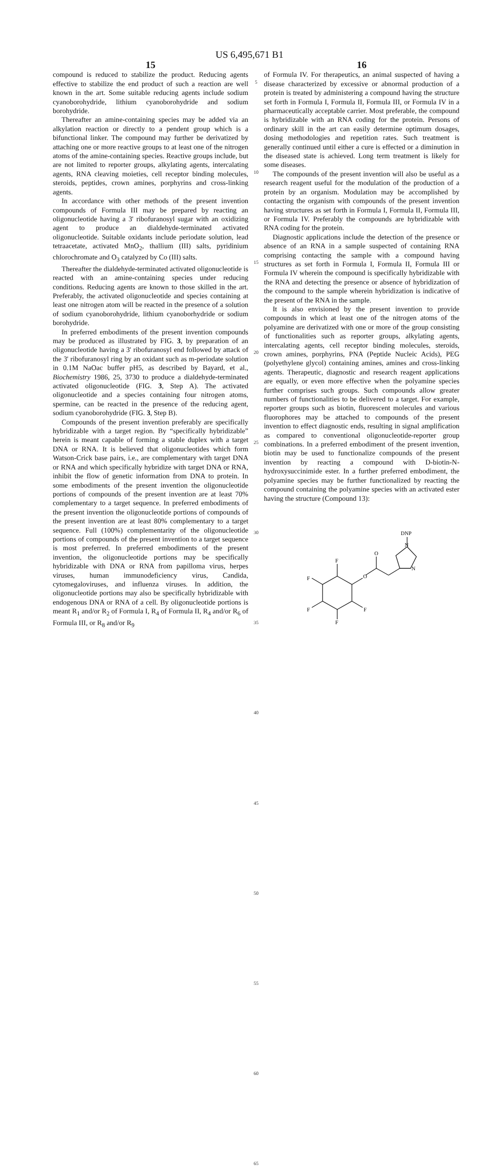US 6,495,671 B1
15
compound is reduced to stabilize the product. Reducing agents effective to stabilize the end product of such a reaction are well known in the art. Some suitable reducing agents include sodium cyanoborohydride, lithium cyanoborohydride and sodium borohydride.
Thereafter an amine-containing species may be added via an alkylation reaction or directly to a pendent group which is a bifunctional linker. The compound may further be derivatized by attaching one or more reactive groups to at least one of the nitrogen atoms of the amine-containing species. Reactive groups include, but are not limited to reporter groups, alkylating agents, intercalating agents, RNA cleaving moieties, cell receptor binding molecules, steroids, peptides, crown amines, porphyrins and cross-linking agents.
In accordance with other methods of the present invention compounds of Formula III may be prepared by reacting an oligonucleotide having a 3' ribofuranosyl sugar with an oxidizing agent to produce an dialdehyde-terminated activated oligonucleotide. Suitable oxidants include periodate solution, lead tetraacetate, activated MnO<sub>2</sub>, thallium (III) salts, pyridinium chlorochromate and O<sub>3</sub> catalyzed by Co (III) salts.
Thereafter the dialdehyde-terminated activated oligonucleotide is reacted with an amine-containing species under reducing conditions. Reducing agents are known to those skilled in the art. Preferably, the activated oligonucleotide and species containing at least one nitrogen atom will be reacted in the presence of a solution of sodium cyanoborohydride, lithium cyanoborhydride or sodium borohydride.
In preferred embodiments of the present invention compounds may be produced as illustrated by FIG. 3, by preparation of an oligonucleotide having a 3' ribofuranosyl end followed by attack of the 3' ribofuranosyl ring by an oxidant such as m-periodate solution in 0.1M NaOac buffer pH5, as described by Bayard, et al., Biochemistry 1986, 25, 3730 to produce a dialdehyde-terminated activated oligonucleotide (FIG. 3, Step A). The activated oligonucleotide and a species containing four nitrogen atoms, spermine, can be reacted in the presence of the reducing agent, sodium cyanoborohydride (FIG. 3, Step B).
Compounds of the present invention preferably are specifically hybridizable with a target region. By “specifically hybridizable” herein is meant capable of forming a stable duplex with a target DNA or RNA. It is believed that oligonucleotides which form Watson-Crick base pairs, i.e., are complementary with target DNA or RNA and which specifically hybridize with target DNA or RNA, inhibit the flow of genetic information from DNA to protein. In some embodiments of the present invention the oligonucleotide portions of compounds of the present invention are at least 70% complementary to a target sequence. In preferred embodiments of the present invention the oligonucleotide portions of compounds of the present invention are at least 80% complementary to a target sequence. Full (100%) complementarity of the oligonucleotide portions of compounds of the present invention to a target sequence is most preferred. In preferred embodiments of the present invention, the oligonucleotide portions may be specifically hybridizable with DNA or RNA from papilloma virus, herpes viruses, human immunodeficiency virus, Candida, cytomegaloviruses, and influenza viruses. In addition, the oligonucleotide portions may also be specifically hybridizable with endogenous DNA or RNA of a cell. By oligonucleotide portions is meant R<sub>1</sub> and/or R<sub>2</sub> of Formula I, R<sub>4</sub> of Formula II, R<sub>4</sub> and/or R<sub>6</sub> of Formula III, or R<sub>8</sub> and/or R<sub>9</sub>
5
10
15
20
25
30
35
40
45
50
55
60
65
16
of Formula IV. For therapeutics, an animal suspected of having a disease characterized by excessive or abnormal production of a protein is treated by administering a compound having the structure set forth in Formula I, Formula II, Formula III, or Formula IV in a pharmaceutically acceptable carrier. Most preferable, the compound is hybridizable with an RNA coding for the protein. Persons of ordinary skill in the art can easily determine optimum dosages, dosing methodologies and repetition rates. Such treatment is generally continued until either a cure is effected or a diminution in the diseased state is achieved. Long term treatment is likely for some diseases.
The compounds of the present invention will also be useful as a research reagent useful for the modulation of the production of a protein by an organism. Modulation may be accomplished by contacting the organism with compounds of the present invention having structures as set forth in Formula I, Formula II, Formula III, or Formula IV. Preferably the compounds are hybridizable with RNA coding for the protein.
Diagnostic applications include the detection of the presence or absence of an RNA in a sample suspected of containing RNA comprising contacting the sample with a compound having structures as set forth in Formula I, Formula II, Formula III or Formula IV wherein the compound is specifically hybridizable with the RNA and detecting the presence or absence of hybridization of the compound to the sample wherein hybridization is indicative of the present of the RNA in the sample.
It is also envisioned by the present invention to provide compounds in which at least one of the nitrogen atoms of the polyamine are derivatized with one or more of the group consisting of functionalities such as reporter groups, alkylating agents, intercalating agents, cell receptor binding molecules, steroids, crown amines, porphyrins, PNA (Peptide Nucleic Acids), PEG (polyethylene glycol) containing amines, amines and cross-linking agents. Therapeutic, diagnostic and research reagent applications are equally, or even more effective when the polyamine species further comprises such groups. Such compounds allow greater numbers of functionalities to be delivered to a target. For example, reporter groups such as biotin, fluorescent molecules and various fluorophores may be attached to compounds of the present invention to effect diagnostic ends, resulting in signal amplification as compared to conventional oligonucleotide-reporter group combinations. In a preferred embodiment of the present invention, biotin may be used to functionalize compounds of the present invention by reacting a compound with D-biotin-N-hydroxysuccinimide ester. In a further preferred embodiment, the polyamine species may be further functionalized by reacting the compound containing the polyamine species with an activated ester having the structure (Compound 13):
F
F
F
F
F
O
O
N
N
DNP